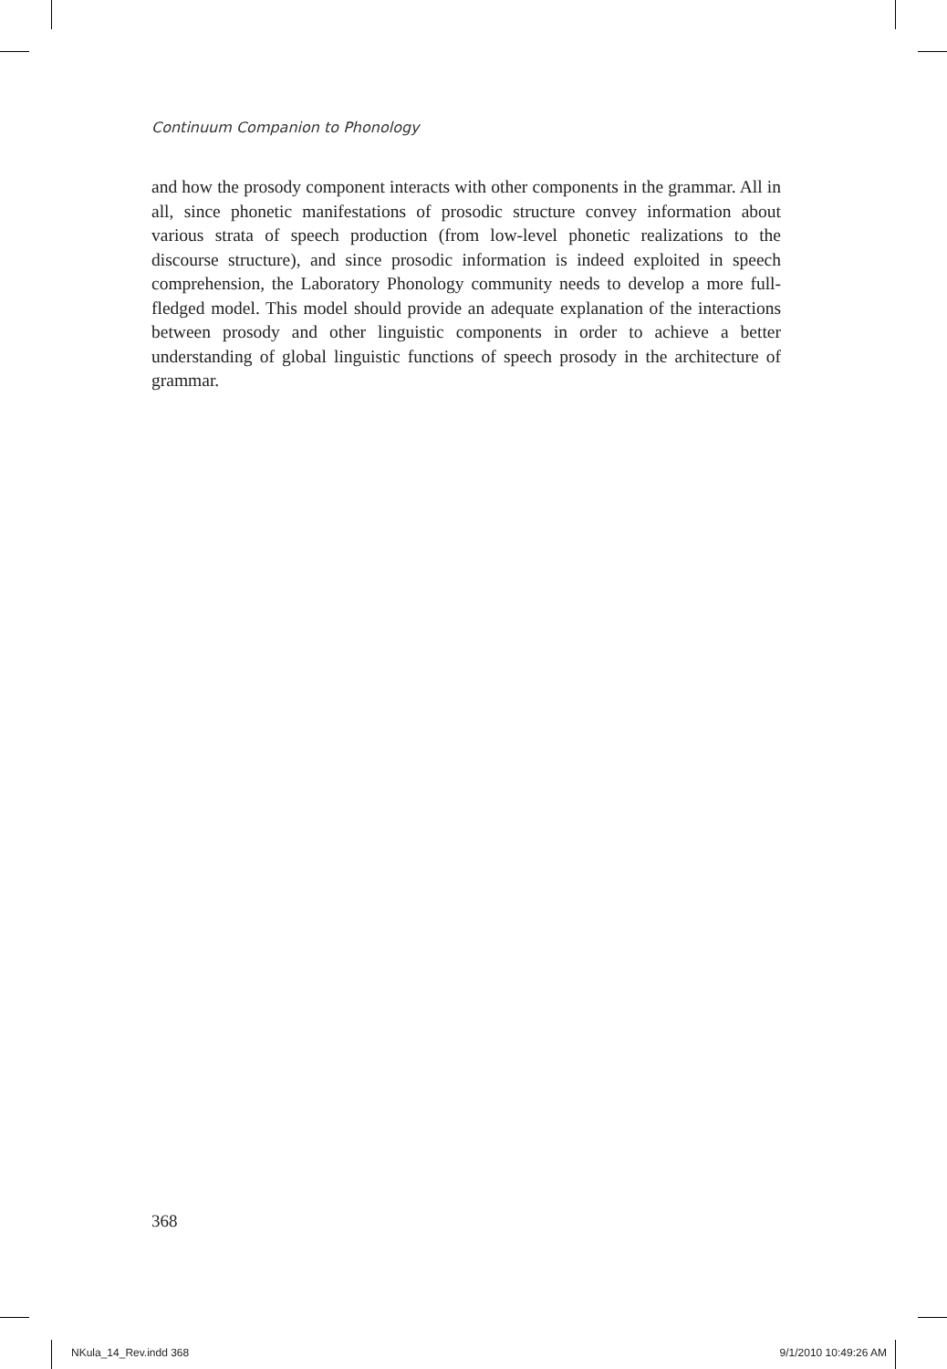Continuum Companion to Phonology
and how the prosody component interacts with other components in the grammar. All in all, since phonetic manifestations of prosodic structure convey information about various strata of speech production (from low-level phonetic realizations to the discourse structure), and since prosodic information is indeed exploited in speech comprehension, the Laboratory Phonology community needs to develop a more full-fledged model. This model should provide an adequate explanation of the interactions between prosody and other linguistic components in order to achieve a better understanding of global linguistic functions of speech prosody in the architecture of grammar.
368
NKula_14_Rev.indd 368 9/1/2010 10:49:26 AM